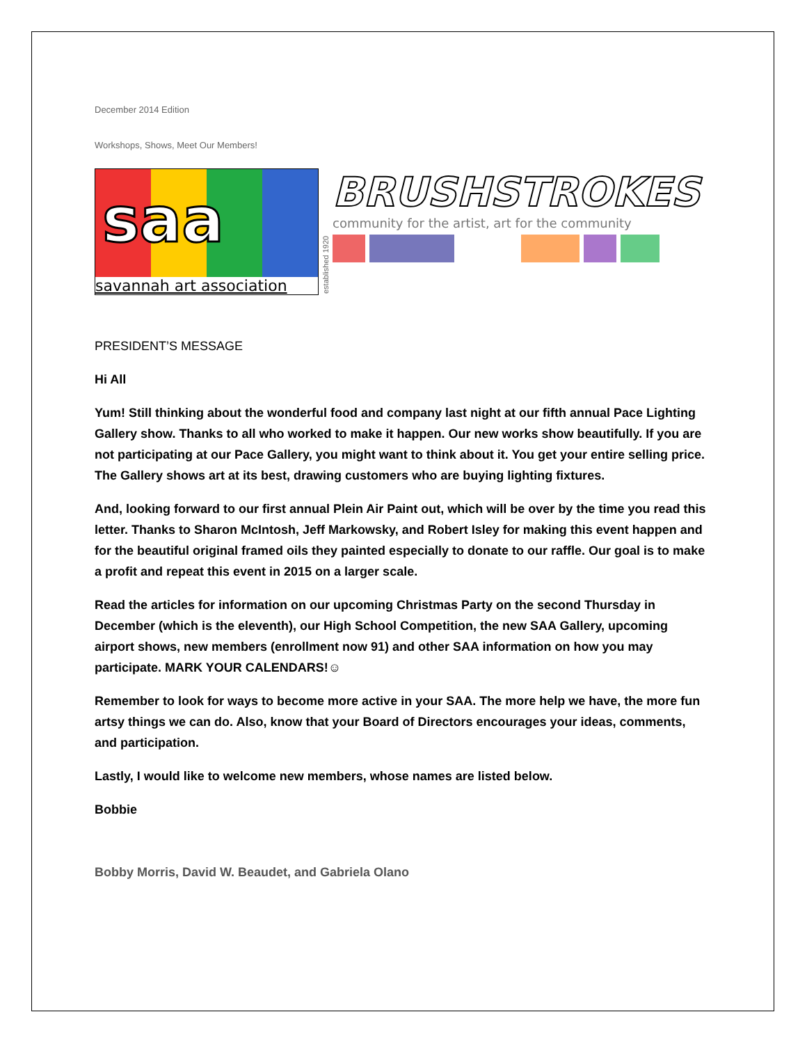December 2014 Edition
Workshops, Shows, Meet Our Members!
saa
savannah art association
established 1920
BRUSHSTROKES
community for the artist, art for the community
PRESIDENT’S MESSAGE
Hi All
Yum! Still thinking about the wonderful food and company last night at our fifth annual Pace Lighting Gallery show. Thanks to all who worked to make it happen. Our new works show beautifully. If you are not participating at our Pace Gallery, you might want to think about it. You get your entire selling price. The Gallery shows art at its best, drawing customers who are buying lighting fixtures.
And, looking forward to our first annual Plein Air Paint out, which will be over by the time you read this letter. Thanks to Sharon McIntosh, Jeff Markowsky, and Robert Isley for making this event happen and for the beautiful original framed oils they painted especially to donate to our raffle. Our goal is to make a profit and repeat this event in 2015 on a larger scale.
Read the articles for information on our upcoming Christmas Party on the second Thursday in December (which is the eleventh), our High School Competition, the new SAA Gallery, upcoming airport shows, new members (enrollment now 91) and other SAA information on how you may participate. MARK YOUR CALENDARS!☺
Remember to look for ways to become more active in your SAA. The more help we have, the more fun artsy things we can do. Also, know that your Board of Directors encourages your ideas, comments, and participation.
Lastly, I would like to welcome new members, whose names are listed below.
Bobbie
Bobby Morris, David W. Beaudet, and Gabriela Olano